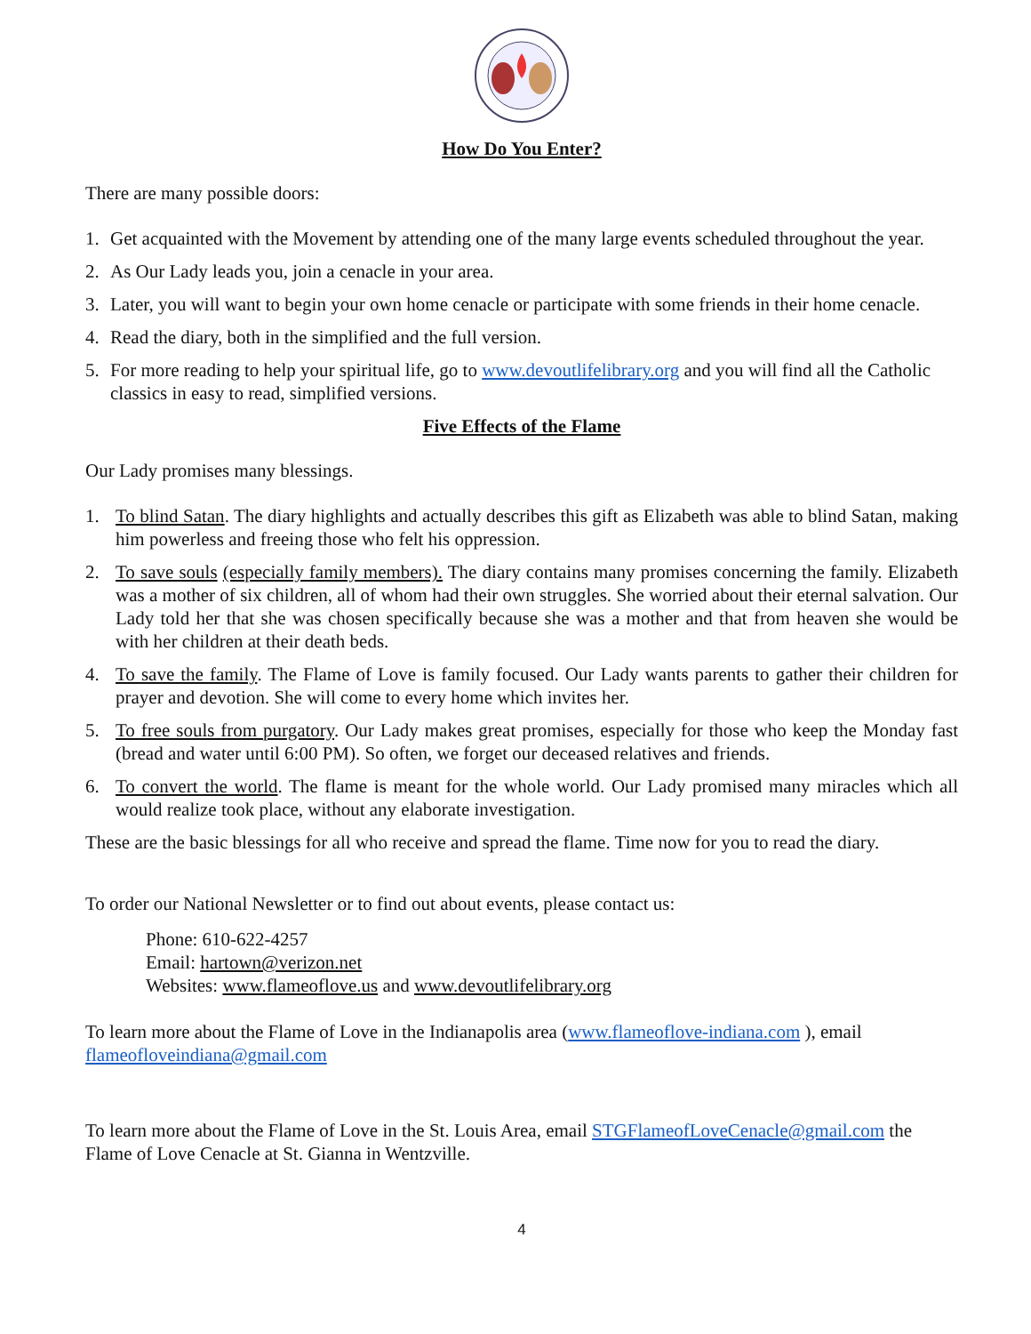How Do You Enter?
There are many possible doors:
1. Get acquainted with the Movement by attending one of the many large events scheduled throughout the year.
2. As Our Lady leads you, join a cenacle in your area.
3. Later, you will want to begin your own home cenacle or participate with some friends in their home cenacle.
4. Read the diary, both in the simplified and the full version.
5. For more reading to help your spiritual life, go to www.devoutlifelibrary.org and you will find all the Catholic classics in easy to read, simplified versions.
Five Effects of the Flame
Our Lady promises many blessings.
1. To blind Satan. The diary highlights and actually describes this gift as Elizabeth was able to blind Satan, making him powerless and freeing those who felt his oppression.
2. To save souls (especially family members). The diary contains many promises concerning the family. Elizabeth was a mother of six children, all of whom had their own struggles. She worried about their eternal salvation. Our Lady told her that she was chosen specifically because she was a mother and that from heaven she would be with her children at their death beds.
4. To save the family. The Flame of Love is family focused. Our Lady wants parents to gather their children for prayer and devotion. She will come to every home which invites her.
5. To free souls from purgatory. Our Lady makes great promises, especially for those who keep the Monday fast (bread and water until 6:00 PM). So often, we forget our deceased relatives and friends.
6. To convert the world. The flame is meant for the whole world. Our Lady promised many miracles which all would realize took place, without any elaborate investigation.
These are the basic blessings for all who receive and spread the flame. Time now for you to read the diary.
To order our National Newsletter or to find out about events, please contact us:
Phone: 610-622-4257
Email: hartown@verizon.net
Websites: www.flameoflove.us and www.devoutlifelibrary.org
To learn more about the Flame of Love in the Indianapolis area (www.flameoflove-indiana.com ), email flameofloveindiana@gmail.com
To learn more about the Flame of Love in the St. Louis Area, email STGFlameofLoveCenacle@gmail.com the Flame of Love Cenacle at St. Gianna in Wentzville.
4